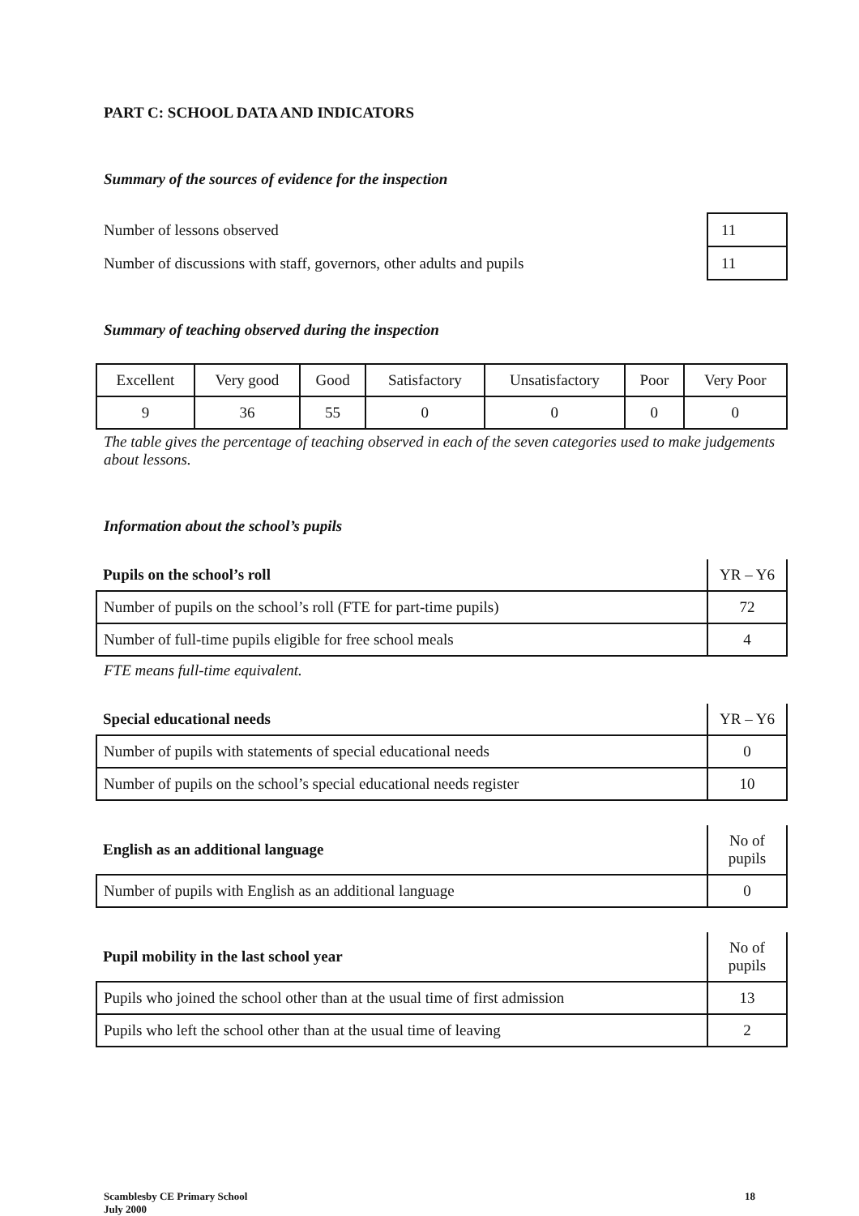PART C: SCHOOL DATA AND INDICATORS
Summary of the sources of evidence for the inspection
| Number of lessons observed | 11 |
| Number of discussions with staff, governors, other adults and pupils | 11 |
Summary of teaching observed during the inspection
| Excellent | Very good | Good | Satisfactory | Unsatisfactory | Poor | Very Poor |
| 9 | 36 | 55 | 0 | 0 | 0 | 0 |
The table gives the percentage of teaching observed in each of the seven categories used to make judgements about lessons.
Information about the school’s pupils
| Pupils on the school’s roll | YR – Y6 |
| Number of pupils on the school’s roll (FTE for part-time pupils) | 72 |
| Number of full-time pupils eligible for free school meals | 4 |
FTE means full-time equivalent.
| Special educational needs | YR – Y6 |
| Number of pupils with statements of special educational needs | 0 |
| Number of pupils on the school’s special educational needs register | 10 |
| English as an additional language | No of pupils |
| Number of pupils with English as an additional language | 0 |
| Pupil mobility in the last school year | No of pupils |
| Pupils who joined the school other than at the usual time of first admission | 13 |
| Pupils who left the school other than at the usual time of leaving | 2 |
Scamblesby CE Primary School
July 2000
18